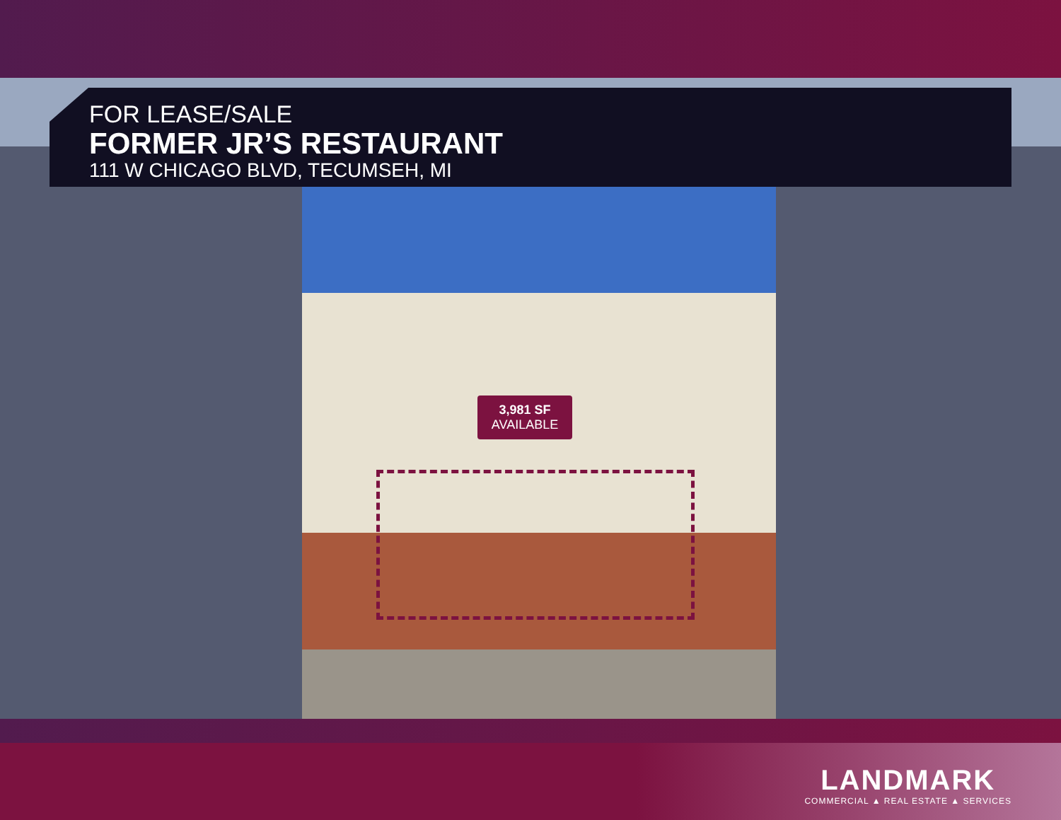FOR LEASE/SALE
FORMER JR’S RESTAURANT
111 W CHICAGO BLVD, TECUMSEH, MI
3,981 SF
AVAILABLE
LANDMARK
COMMERCIAL ▲ REAL ESTATE ▲ SERVICES